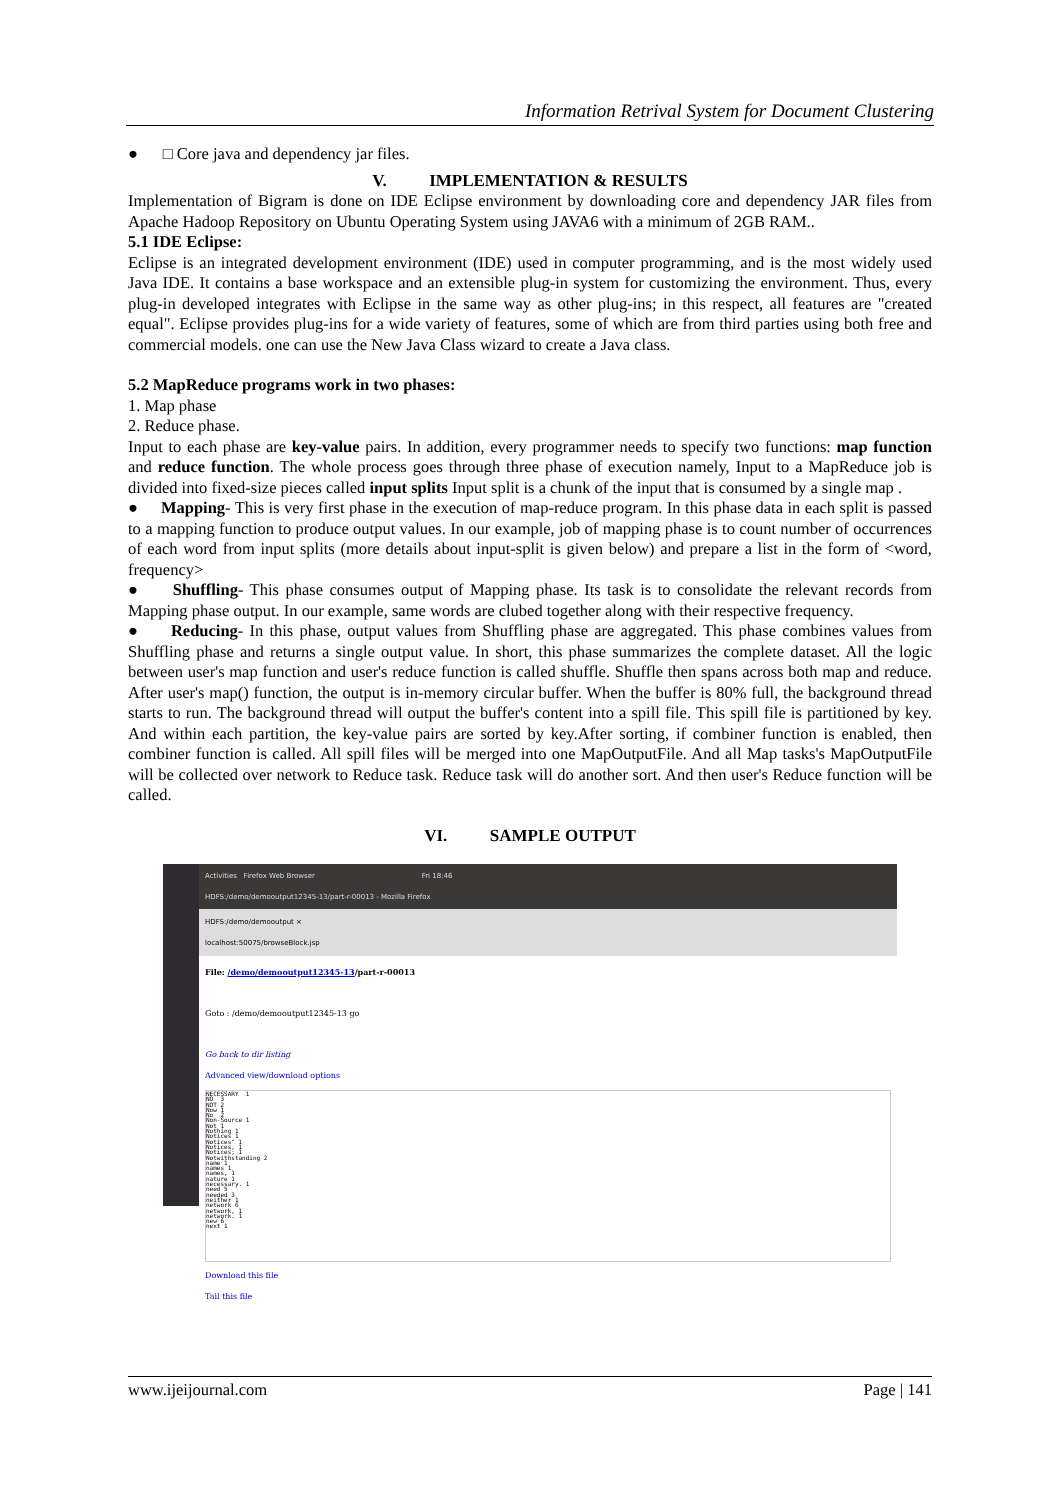Information Retrival System for Document Clustering
● □ Core java and dependency jar files.
V. IMPLEMENTATION & RESULTS
Implementation of Bigram is done on IDE Eclipse environment by downloading core and dependency JAR files from Apache Hadoop Repository on Ubuntu Operating System using JAVA6 with a minimum of 2GB RAM..
5.1 IDE Eclipse:
Eclipse is an integrated development environment (IDE) used in computer programming, and is the most widely used Java IDE. It contains a base workspace and an extensible plug-in system for customizing the environment. Thus, every plug-in developed integrates with Eclipse in the same way as other plug-ins; in this respect, all features are "created equal". Eclipse provides plug-ins for a wide variety of features, some of which are from third parties using both free and commercial models. one can use the New Java Class wizard to create a Java class.
5.2 MapReduce programs work in two phases:
1. Map phase
2. Reduce phase.
Input to each phase are key-value pairs. In addition, every programmer needs to specify two functions: map function and reduce function. The whole process goes through three phase of execution namely, Input to a MapReduce job is divided into fixed-size pieces called input splits Input split is a chunk of the input that is consumed by a single map .
● Mapping- This is very first phase in the execution of map-reduce program. In this phase data in each split is passed to a mapping function to produce output values. In our example, job of mapping phase is to count number of occurrences of each word from input splits (more details about input-split is given below) and prepare a list in the form of <word, frequency>
● Shuffling- This phase consumes output of Mapping phase. Its task is to consolidate the relevant records from Mapping phase output. In our example, same words are clubed together along with their respective frequency.
● Reducing- In this phase, output values from Shuffling phase are aggregated. This phase combines values from Shuffling phase and returns a single output value. In short, this phase summarizes the complete dataset. All the logic between user's map function and user's reduce function is called shuffle. Shuffle then spans across both map and reduce. After user's map() function, the output is in-memory circular buffer. When the buffer is 80% full, the background thread starts to run. The background thread will output the buffer's content into a spill file. This spill file is partitioned by key. And within each partition, the key-value pairs are sorted by key.After sorting, if combiner function is enabled, then combiner function is called. All spill files will be merged into one MapOutputFile. And all Map tasks's MapOutputFile will be collected over network to Reduce task. Reduce task will do another sort. And then user's Reduce function will be called.
VI. SAMPLE OUTPUT
Activities Firefox Web Browser Fri 18:46
HDFS:/demo/demooutput12345-13/part-r-00013 - Mozilla Firefox
HDFS:/demo/demooutput ×
localhost:50075/browseBlock.jsp
File: /demo/demooutput12345-13/part-r-00013
Goto : /demo/demooutput12345-13 go
Go back to dir listing
Advanced view/download options
NECESSARY  1
NO  3
NOT 2
Now 1
No  2
Non-Source 1
Not 1
Nothing 1
Notices 1
Notices" 1
Notices, 1
Notices; 1
Notwithstanding 2
name 1
names 1
names, 1
nature 1
necessary. 1
need 5
needed 3
neither 1
network 6
network, 1
network. 1
new 6
next 1
Download this file
Tail this file
www.ijeijournal.com Page | 141